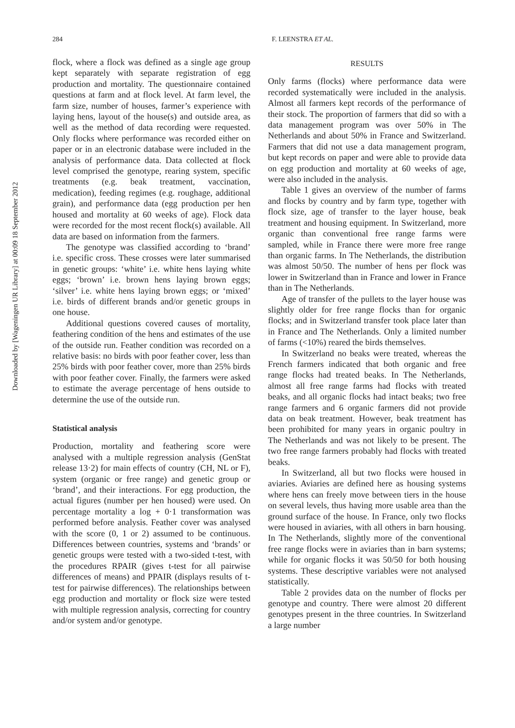284 F. LEENSTRA ET AL.
Downloaded by [Wageningen UR Library] at 00:09 18 September 2012
flock, where a flock was defined as a single age group kept separately with separate registration of egg production and mortality. The questionnaire contained questions at farm and at flock level. At farm level, the farm size, number of houses, farmer’s experience with laying hens, layout of the house(s) and outside area, as well as the method of data recording were requested. Only flocks where performance was recorded either on paper or in an electronic database were included in the analysis of performance data. Data collected at flock level comprised the genotype, rearing system, specific treatments (e.g. beak treatment, vaccination, medication), feeding regimes (e.g. roughage, additional grain), and performance data (egg production per hen housed and mortality at 60 weeks of age). Flock data were recorded for the most recent flock(s) available. All data are based on information from the farmers.
The genotype was classified according to ‘brand’ i.e. specific cross. These crosses were later summarised in genetic groups: ‘white’ i.e. white hens laying white eggs; ‘brown’ i.e. brown hens laying brown eggs; ‘silver’ i.e. white hens laying brown eggs; or ‘mixed’ i.e. birds of different brands and/or genetic groups in one house.
Additional questions covered causes of mortality, feathering condition of the hens and estimates of the use of the outside run. Feather condition was recorded on a relative basis: no birds with poor feather cover, less than 25% birds with poor feather cover, more than 25% birds with poor feather cover. Finally, the farmers were asked to estimate the average percentage of hens outside to determine the use of the outside run.
Statistical analysis
Production, mortality and feathering score were analysed with a multiple regression analysis (GenStat release 13·2) for main effects of country (CH, NL or F), system (organic or free range) and genetic group or ‘brand’, and their interactions. For egg production, the actual figures (number per hen housed) were used. On percentage mortality a log + 0·1 transformation was performed before analysis. Feather cover was analysed with the score (0, 1 or 2) assumed to be continuous. Differences between countries, systems and ‘brands’ or genetic groups were tested with a two-sided t-test, with the procedures RPAIR (gives t-test for all pairwise differences of means) and PPAIR (displays results of t-test for pairwise differences). The relationships between egg production and mortality or flock size were tested with multiple regression analysis, correcting for country and/or system and/or genotype.
RESULTS
Only farms (flocks) where performance data were recorded systematically were included in the analysis. Almost all farmers kept records of the performance of their stock. The proportion of farmers that did so with a data management program was over 50% in The Netherlands and about 50% in France and Switzerland. Farmers that did not use a data management program, but kept records on paper and were able to provide data on egg production and mortality at 60 weeks of age, were also included in the analysis.
Table 1 gives an overview of the number of farms and flocks by country and by farm type, together with flock size, age of transfer to the layer house, beak treatment and housing equipment. In Switzerland, more organic than conventional free range farms were sampled, while in France there were more free range than organic farms. In The Netherlands, the distribution was almost 50/50. The number of hens per flock was lower in Switzerland than in France and lower in France than in The Netherlands.
Age of transfer of the pullets to the layer house was slightly older for free range flocks than for organic flocks; and in Switzerland transfer took place later than in France and The Netherlands. Only a limited number of farms (<10%) reared the birds themselves.
In Switzerland no beaks were treated, whereas the French farmers indicated that both organic and free range flocks had treated beaks. In The Netherlands, almost all free range farms had flocks with treated beaks, and all organic flocks had intact beaks; two free range farmers and 6 organic farmers did not provide data on beak treatment. However, beak treatment has been prohibited for many years in organic poultry in The Netherlands and was not likely to be present. The two free range farmers probably had flocks with treated beaks.
In Switzerland, all but two flocks were housed in aviaries. Aviaries are defined here as housing systems where hens can freely move between tiers in the house on several levels, thus having more usable area than the ground surface of the house. In France, only two flocks were housed in aviaries, with all others in barn housing. In The Netherlands, slightly more of the conventional free range flocks were in aviaries than in barn systems; while for organic flocks it was 50/50 for both housing systems. These descriptive variables were not analysed statistically.
Table 2 provides data on the number of flocks per genotype and country. There were almost 20 different genotypes present in the three countries. In Switzerland a large number